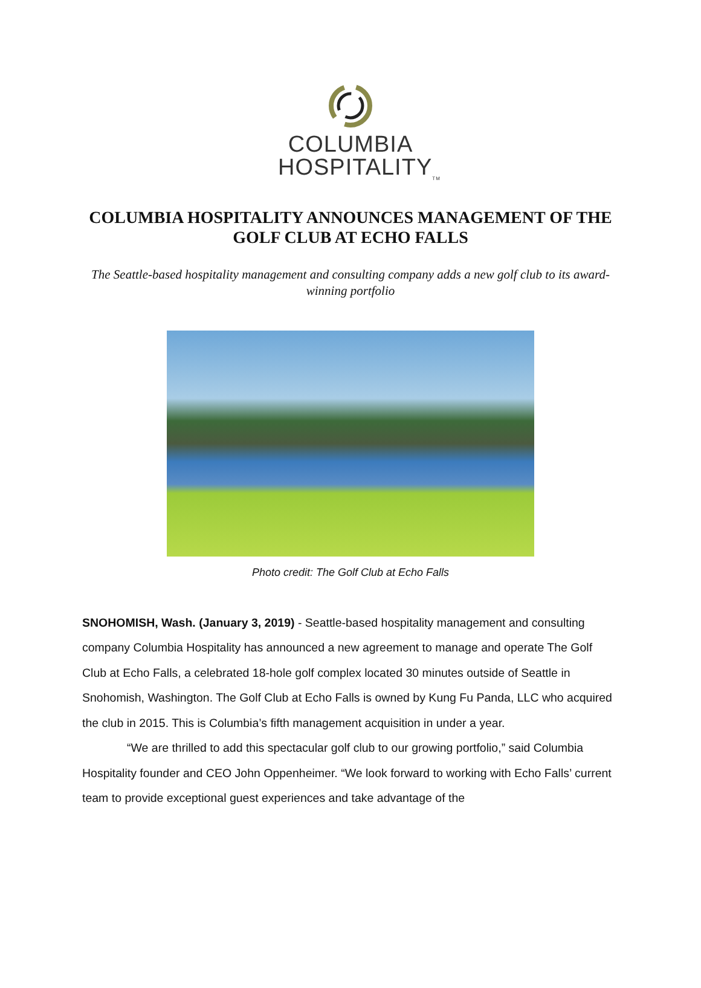COLUMBIA
HOSPITALITY<sub>TM</sub>
COLUMBIA HOSPITALITY ANNOUNCES MANAGEMENT OF THE GOLF CLUB AT ECHO FALLS
The Seattle-based hospitality management and consulting company adds a new golf club to its award-winning portfolio
Photo credit: The Golf Club at Echo Falls
SNOHOMISH, Wash. (January 3, 2019) - Seattle-based hospitality management and consulting company Columbia Hospitality has announced a new agreement to manage and operate The Golf Club at Echo Falls, a celebrated 18-hole golf complex located 30 minutes outside of Seattle in Snohomish, Washington. The Golf Club at Echo Falls is owned by Kung Fu Panda, LLC who acquired the club in 2015. This is Columbia’s fifth management acquisition in under a year.
“We are thrilled to add this spectacular golf club to our growing portfolio,” said Columbia Hospitality founder and CEO John Oppenheimer. “We look forward to working with Echo Falls’ current team to provide exceptional guest experiences and take advantage of the